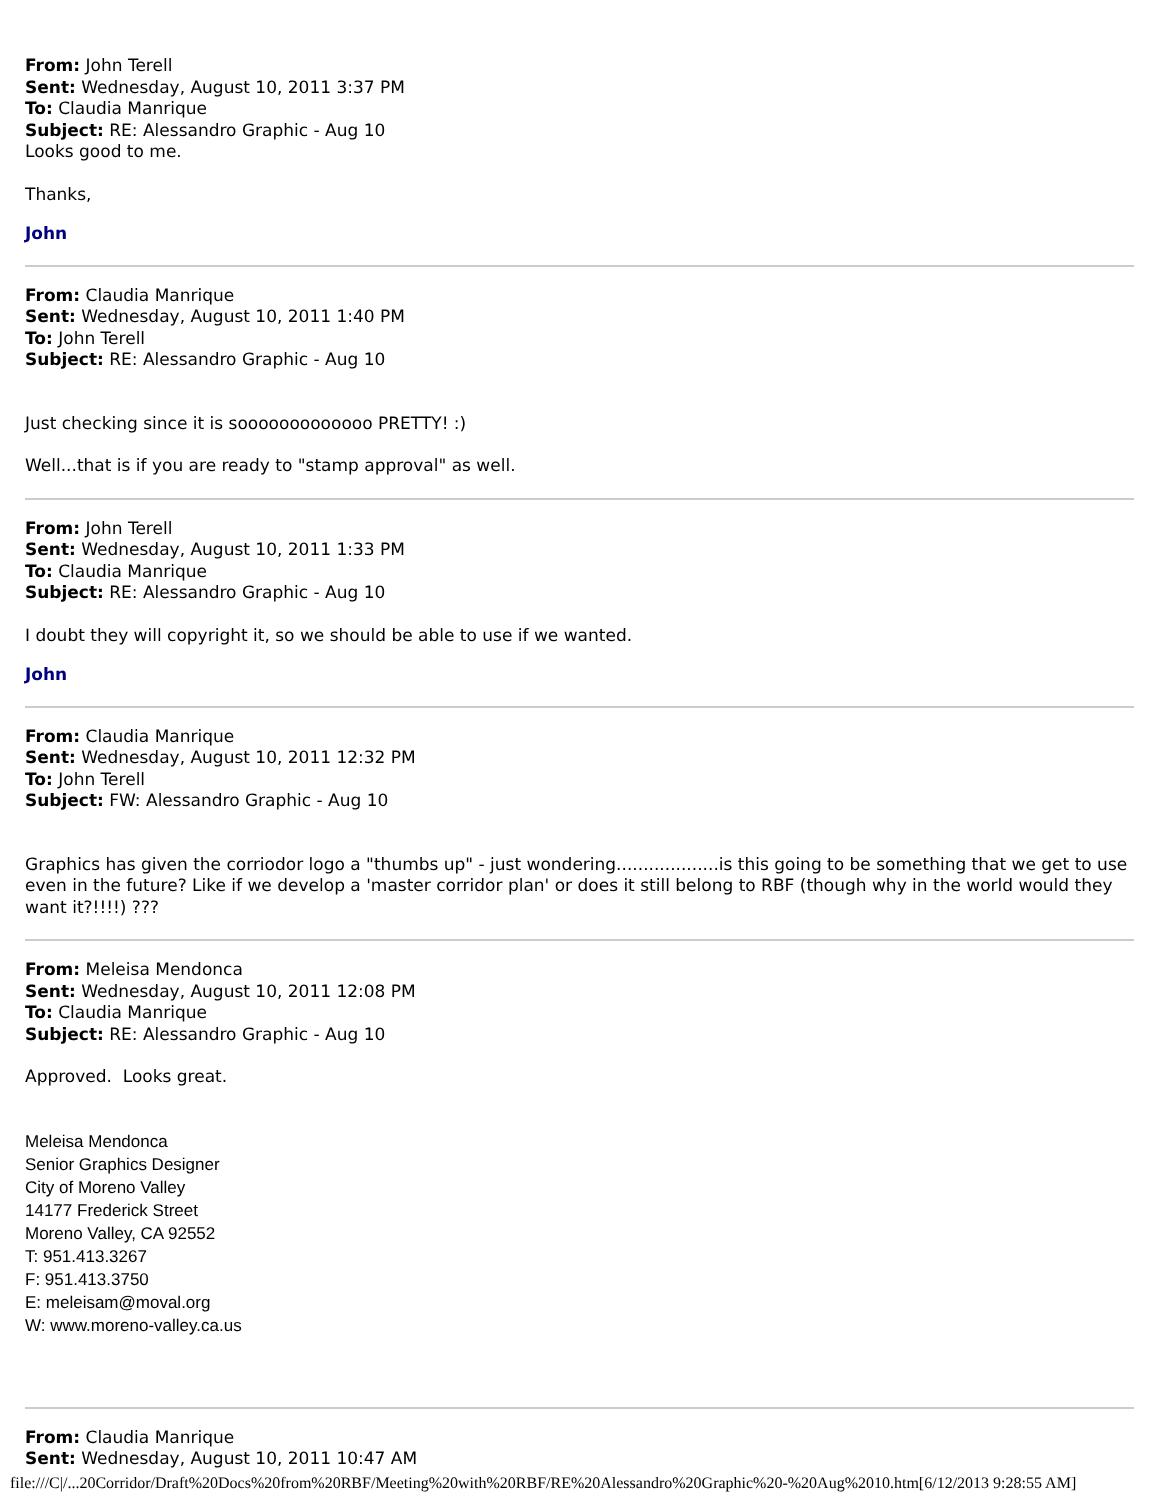From: John Terell
Sent: Wednesday, August 10, 2011 3:37 PM
To: Claudia Manrique
Subject: RE: Alessandro Graphic - Aug 10
Looks good to me.
Thanks,
John
From: Claudia Manrique
Sent: Wednesday, August 10, 2011 1:40 PM
To: John Terell
Subject: RE: Alessandro Graphic - Aug 10
Just checking since it is sooooooooooooo PRETTY! :)
Well...that is if you are ready to "stamp approval" as well.
From: John Terell
Sent: Wednesday, August 10, 2011 1:33 PM
To: Claudia Manrique
Subject: RE: Alessandro Graphic - Aug 10
I doubt they will copyright it, so we should be able to use if we wanted.
John
From: Claudia Manrique
Sent: Wednesday, August 10, 2011 12:32 PM
To: John Terell
Subject: FW: Alessandro Graphic - Aug 10
Graphics has given the corriodor logo a "thumbs up" - just wondering...................is this going to be something that we get to use even in the future? Like if we develop a 'master corridor plan' or does it still belong to RBF (though why in the world would they want it?!!!!) ???
From: Meleisa Mendonca
Sent: Wednesday, August 10, 2011 12:08 PM
To: Claudia Manrique
Subject: RE: Alessandro Graphic - Aug 10
Approved. Looks great.
Meleisa Mendonca
Senior Graphics Designer
City of Moreno Valley
14177 Frederick Street
Moreno Valley, CA 92552
T: 951.413.3267
F: 951.413.3750
E: meleisam@moval.org
W: www.moreno-valley.ca.us
From: Claudia Manrique
Sent: Wednesday, August 10, 2011 10:47 AM
file:///C|/...20Corridor/Draft%20Docs%20from%20RBF/Meeting%20with%20RBF/RE%20Alessandro%20Graphic%20-%20Aug%2010.htm[6/12/2013 9:28:55 AM]